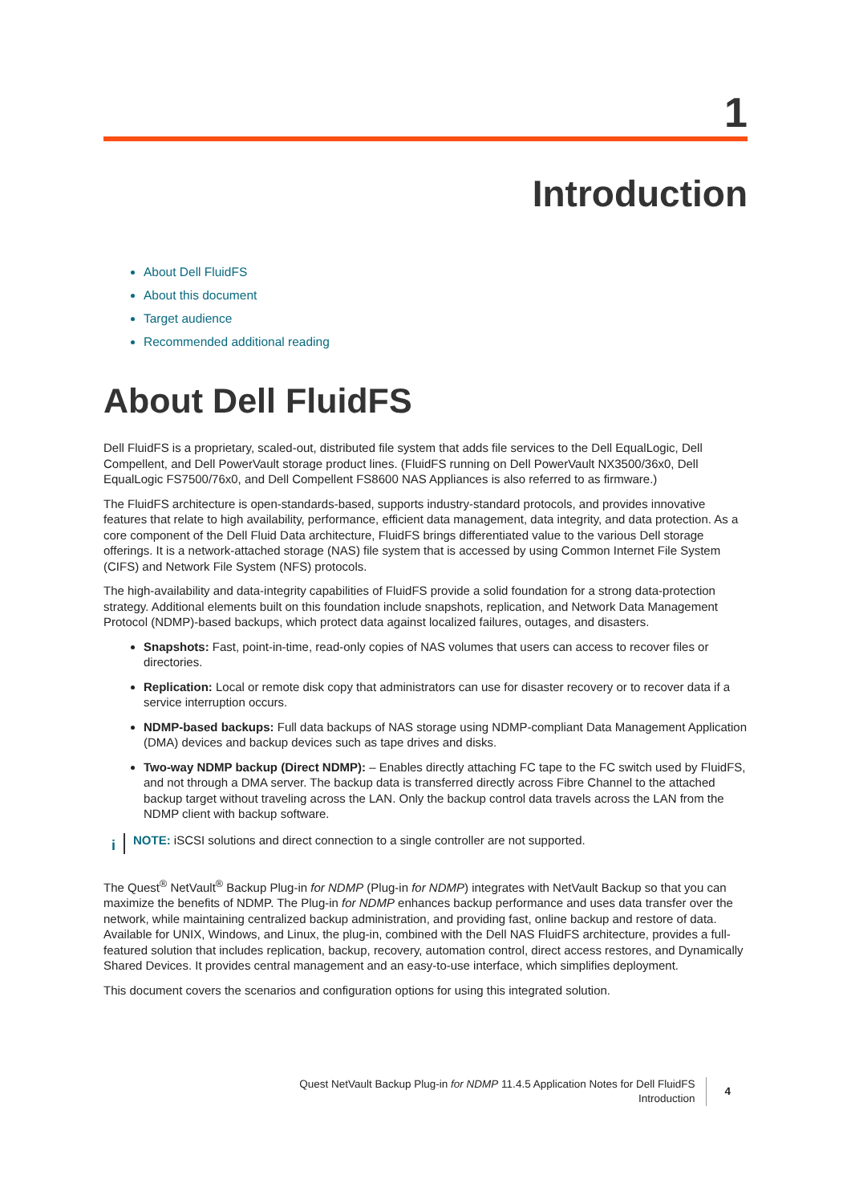1
Introduction
About Dell FluidFS
About this document
Target audience
Recommended additional reading
About Dell FluidFS
Dell FluidFS is a proprietary, scaled-out, distributed file system that adds file services to the Dell EqualLogic, Dell Compellent, and Dell PowerVault storage product lines. (FluidFS running on Dell PowerVault NX3500/36x0, Dell EqualLogic FS7500/76x0, and Dell Compellent FS8600 NAS Appliances is also referred to as firmware.)
The FluidFS architecture is open-standards-based, supports industry-standard protocols, and provides innovative features that relate to high availability, performance, efficient data management, data integrity, and data protection. As a core component of the Dell Fluid Data architecture, FluidFS brings differentiated value to the various Dell storage offerings. It is a network-attached storage (NAS) file system that is accessed by using Common Internet File System (CIFS) and Network File System (NFS) protocols.
The high-availability and data-integrity capabilities of FluidFS provide a solid foundation for a strong data-protection strategy. Additional elements built on this foundation include snapshots, replication, and Network Data Management Protocol (NDMP)-based backups, which protect data against localized failures, outages, and disasters.
Snapshots: Fast, point-in-time, read-only copies of NAS volumes that users can access to recover files or directories.
Replication: Local or remote disk copy that administrators can use for disaster recovery or to recover data if a service interruption occurs.
NDMP-based backups: Full data backups of NAS storage using NDMP-compliant Data Management Application (DMA) devices and backup devices such as tape drives and disks.
Two-way NDMP backup (Direct NDMP): – Enables directly attaching FC tape to the FC switch used by FluidFS, and not through a DMA server. The backup data is transferred directly across Fibre Channel to the attached backup target without traveling across the LAN. Only the backup control data travels across the LAN from the NDMP client with backup software.
i NOTE: iSCSI solutions and direct connection to a single controller are not supported.
The Quest<sup>®</sup> NetVault<sup>®</sup> Backup Plug-in for NDMP (Plug-in for NDMP) integrates with NetVault Backup so that you can maximize the benefits of NDMP. The Plug-in for NDMP enhances backup performance and uses data transfer over the network, while maintaining centralized backup administration, and providing fast, online backup and restore of data. Available for UNIX, Windows, and Linux, the plug-in, combined with the Dell NAS FluidFS architecture, provides a full-featured solution that includes replication, backup, recovery, automation control, direct access restores, and Dynamically Shared Devices. It provides central management and an easy-to-use interface, which simplifies deployment.
This document covers the scenarios and configuration options for using this integrated solution.
Quest NetVault Backup Plug-in for NDMP 11.4.5 Application Notes for Dell FluidFS
Introduction
4